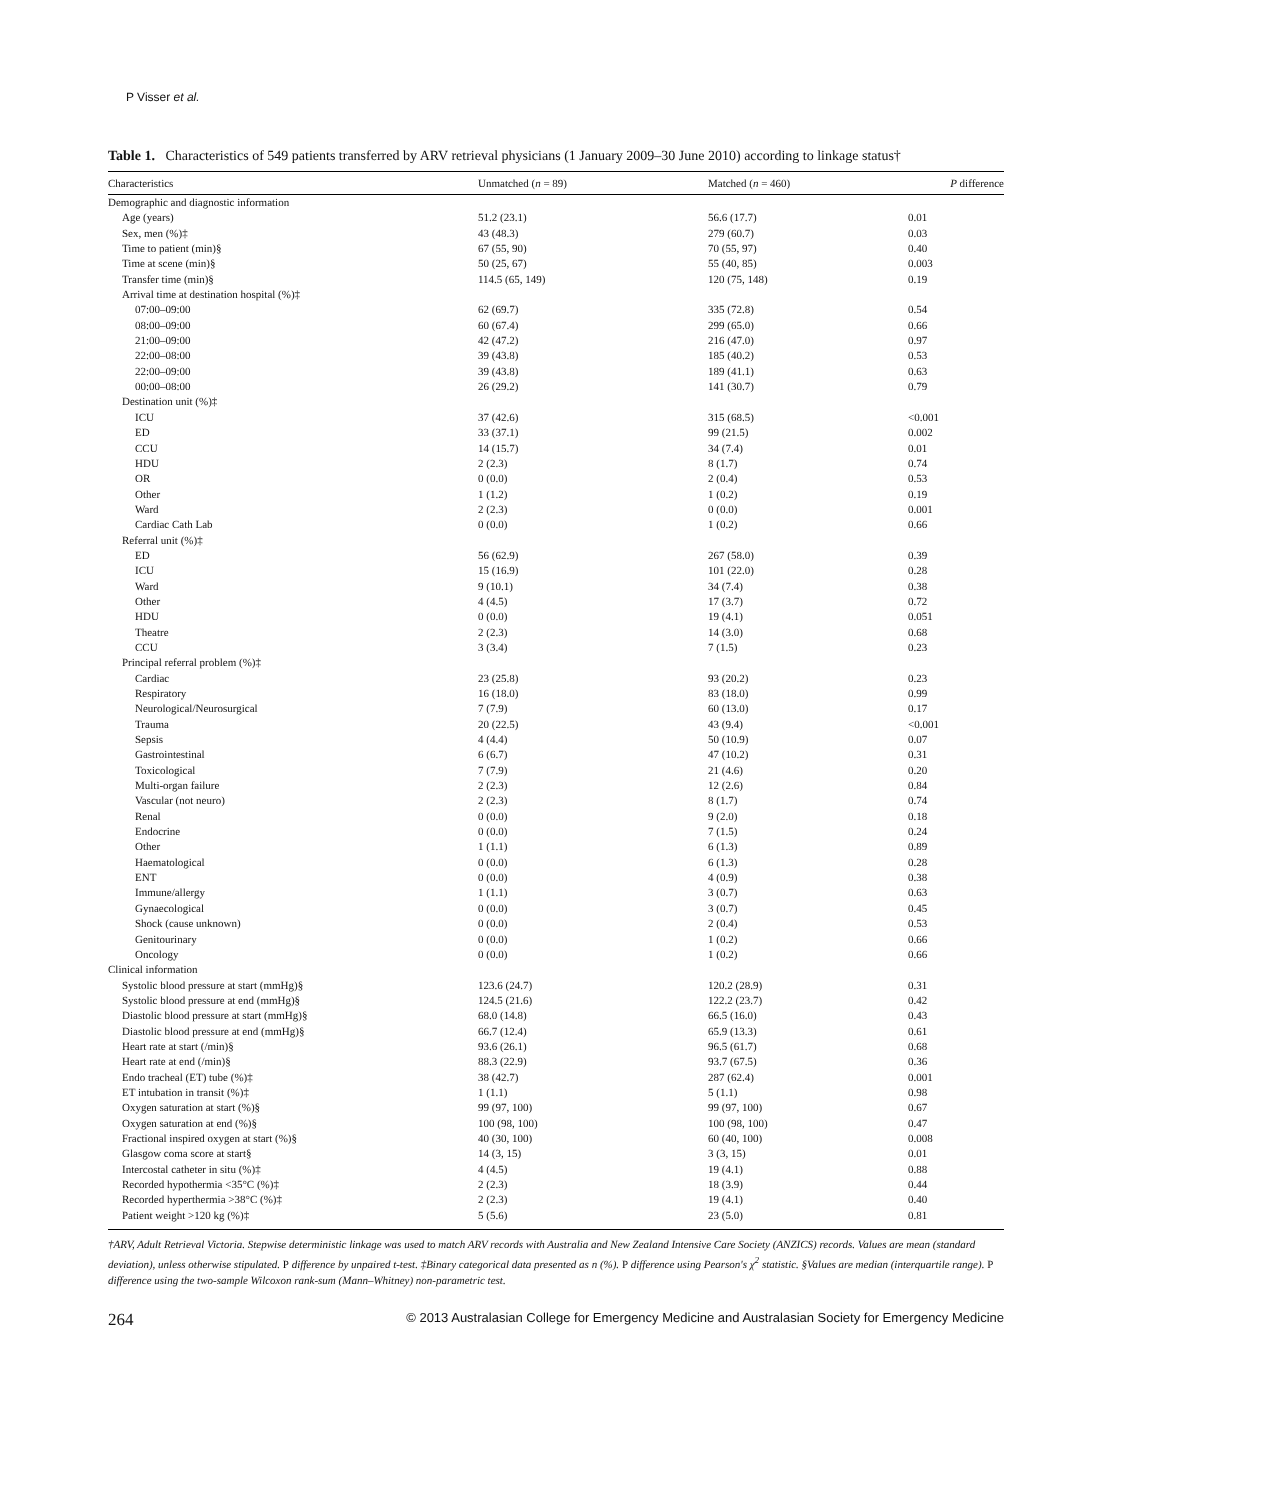P Visser et al.
Table 1. Characteristics of 549 patients transferred by ARV retrieval physicians (1 January 2009–30 June 2010) according to linkage status†
| Characteristics | Unmatched ( n = 89) | Matched ( n = 460) | P difference |
| --- | --- | --- | --- |
| Demographic and diagnostic information | | | |
| Age (years) | 51.2 (23.1) | 56.6 (17.7) | 0.01 |
| Sex, men (%)‡ | 43 (48.3) | 279 (60.7) | 0.03 |
| Time to patient (min)§ | 67 (55, 90) | 70 (55, 97) | 0.40 |
| Time at scene (min)§ | 50 (25, 67) | 55 (40, 85) | 0.003 |
| Transfer time (min)§ | 114.5 (65, 149) | 120 (75, 148) | 0.19 |
| Arrival time at destination hospital (%)‡ | | | |
| 07:00–09:00 | 62 (69.7) | 335 (72.8) | 0.54 |
| 08:00–09:00 | 60 (67.4) | 299 (65.0) | 0.66 |
| 21:00–09:00 | 42 (47.2) | 216 (47.0) | 0.97 |
| 22:00–08:00 | 39 (43.8) | 185 (40.2) | 0.53 |
| 22:00–09:00 | 39 (43.8) | 189 (41.1) | 0.63 |
| 00:00–08:00 | 26 (29.2) | 141 (30.7) | 0.79 |
| Destination unit (%)‡ | | | |
| ICU | 37 (42.6) | 315 (68.5) | <0.001 |
| ED | 33 (37.1) | 99 (21.5) | 0.002 |
| CCU | 14 (15.7) | 34 (7.4) | 0.01 |
| HDU | 2 (2.3) | 8 (1.7) | 0.74 |
| OR | 0 (0.0) | 2 (0.4) | 0.53 |
| Other | 1 (1.2) | 1 (0.2) | 0.19 |
| Ward | 2 (2.3) | 0 (0.0) | 0.001 |
| Cardiac Cath Lab | 0 (0.0) | 1 (0.2) | 0.66 |
| Referral unit (%)‡ | | | |
| ED | 56 (62.9) | 267 (58.0) | 0.39 |
| ICU | 15 (16.9) | 101 (22.0) | 0.28 |
| Ward | 9 (10.1) | 34 (7.4) | 0.38 |
| Other | 4 (4.5) | 17 (3.7) | 0.72 |
| HDU | 0 (0.0) | 19 (4.1) | 0.051 |
| Theatre | 2 (2.3) | 14 (3.0) | 0.68 |
| CCU | 3 (3.4) | 7 (1.5) | 0.23 |
| Principal referral problem (%)‡ | | | |
| Cardiac | 23 (25.8) | 93 (20.2) | 0.23 |
| Respiratory | 16 (18.0) | 83 (18.0) | 0.99 |
| Neurological/Neurosurgical | 7 (7.9) | 60 (13.0) | 0.17 |
| Trauma | 20 (22.5) | 43 (9.4) | <0.001 |
| Sepsis | 4 (4.4) | 50 (10.9) | 0.07 |
| Gastrointestinal | 6 (6.7) | 47 (10.2) | 0.31 |
| Toxicological | 7 (7.9) | 21 (4.6) | 0.20 |
| Multi-organ failure | 2 (2.3) | 12 (2.6) | 0.84 |
| Vascular (not neuro) | 2 (2.3) | 8 (1.7) | 0.74 |
| Renal | 0 (0.0) | 9 (2.0) | 0.18 |
| Endocrine | 0 (0.0) | 7 (1.5) | 0.24 |
| Other | 1 (1.1) | 6 (1.3) | 0.89 |
| Haematological | 0 (0.0) | 6 (1.3) | 0.28 |
| ENT | 0 (0.0) | 4 (0.9) | 0.38 |
| Immune/allergy | 1 (1.1) | 3 (0.7) | 0.63 |
| Gynaecological | 0 (0.0) | 3 (0.7) | 0.45 |
| Shock (cause unknown) | 0 (0.0) | 2 (0.4) | 0.53 |
| Genitourinary | 0 (0.0) | 1 (0.2) | 0.66 |
| Oncology | 0 (0.0) | 1 (0.2) | 0.66 |
| Clinical information | | | |
| Systolic blood pressure at start (mmHg)§ | 123.6 (24.7) | 120.2 (28.9) | 0.31 |
| Systolic blood pressure at end (mmHg)§ | 124.5 (21.6) | 122.2 (23.7) | 0.42 |
| Diastolic blood pressure at start (mmHg)§ | 68.0 (14.8) | 66.5 (16.0) | 0.43 |
| Diastolic blood pressure at end (mmHg)§ | 66.7 (12.4) | 65.9 (13.3) | 0.61 |
| Heart rate at start (/min)§ | 93.6 (26.1) | 96.5 (61.7) | 0.68 |
| Heart rate at end (/min)§ | 88.3 (22.9) | 93.7 (67.5) | 0.36 |
| Endo tracheal (ET) tube (%)‡ | 38 (42.7) | 287 (62.4) | 0.001 |
| ET intubation in transit (%)‡ | 1 (1.1) | 5 (1.1) | 0.98 |
| Oxygen saturation at start (%)§ | 99 (97, 100) | 99 (97, 100) | 0.67 |
| Oxygen saturation at end (%)§ | 100 (98, 100) | 100 (98, 100) | 0.47 |
| Fractional inspired oxygen at start (%)§ | 40 (30, 100) | 60 (40, 100) | 0.008 |
| Glasgow coma score at start§ | 14 (3, 15) | 3 (3, 15) | 0.01 |
| Intercostal catheter in situ (%)‡ | 4 (4.5) | 19 (4.1) | 0.88 |
| Recorded hypothermia <35°C (%)‡ | 2 (2.3) | 18 (3.9) | 0.44 |
| Recorded hyperthermia >38°C (%)‡ | 2 (2.3) | 19 (4.1) | 0.40 |
| Patient weight >120 kg (%)‡ | 5 (5.6) | 23 (5.0) | 0.81 |
†ARV, Adult Retrieval Victoria. Stepwise deterministic linkage was used to match ARV records with Australia and New Zealand Intensive Care Society (ANZICS) records. Values are mean (standard deviation), unless otherwise stipulated. P difference by unpaired t-test. ‡Binary categorical data presented as n (%). P difference using Pearson's χ<sup>2</sup> statistic. §Values are median (interquartile range). P difference using the two-sample Wilcoxon rank-sum (Mann–Whitney) non-parametric test.
264 © 2013 Australasian College for Emergency Medicine and Australasian Society for Emergency Medicine